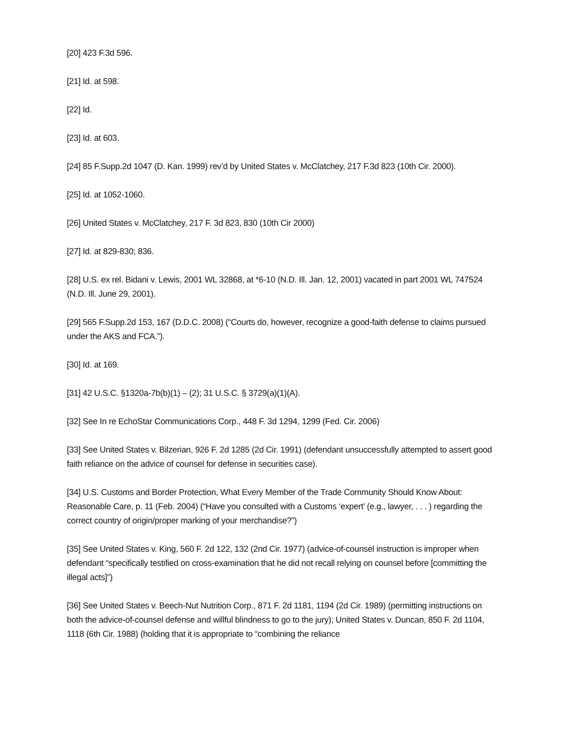[20] 423 F.3d 596.
[21] Id. at 598.
[22] Id.
[23] Id. at 603.
[24] 85 F.Supp.2d 1047 (D. Kan. 1999) rev’d by United States v. McClatchey, 217 F.3d 823 (10th Cir. 2000).
[25] Id. at 1052-1060.
[26] United States v. McClatchey, 217 F. 3d 823, 830 (10th Cir 2000)
[27] Id. at 829-830; 836.
[28] U.S. ex rel. Bidani v. Lewis, 2001 WL 32868, at *6-10 (N.D. Ill. Jan. 12, 2001) vacated in part 2001 WL 747524 (N.D. Ill. June 29, 2001).
[29] 565 F.Supp.2d 153, 167 (D.D.C. 2008) (“Courts do, however, recognize a good-faith defense to claims pursued under the AKS and FCA.”).
[30] Id. at 169.
[31] 42 U.S.C. §1320a-7b(b)(1) – (2); 31 U.S.C. § 3729(a)(1)(A).
[32] See In re EchoStar Communications Corp., 448 F. 3d 1294, 1299 (Fed. Cir. 2006)
[33] See United States v. Bilzerian, 926 F. 2d 1285 (2d Cir. 1991) (defendant unsuccessfully attempted to assert good faith reliance on the advice of counsel for defense in securities case).
[34] U.S. Customs and Border Protection, What Every Member of the Trade Community Should Know About: Reasonable Care, p. 11 (Feb. 2004) (“Have you consulted with a Customs ‘expert’ (e.g., lawyer, . . . ) regarding the correct country of origin/proper marking of your merchandise?”)
[35] See United States v. King, 560 F. 2d 122, 132 (2nd Cir. 1977) (advice-of-counsel instruction is improper when defendant “specifically testified on cross-examination that he did not recall relying on counsel before [committing the illegal acts]”)
[36] See United States v. Beech-Nut Nutrition Corp., 871 F. 2d 1181, 1194 (2d Cir. 1989) (permitting instructions on both the advice-of-counsel defense and willful blindness to go to the jury); United States v. Duncan, 850 F. 2d 1104, 1118 (6th Cir. 1988) (holding that it is appropriate to “combining the reliance